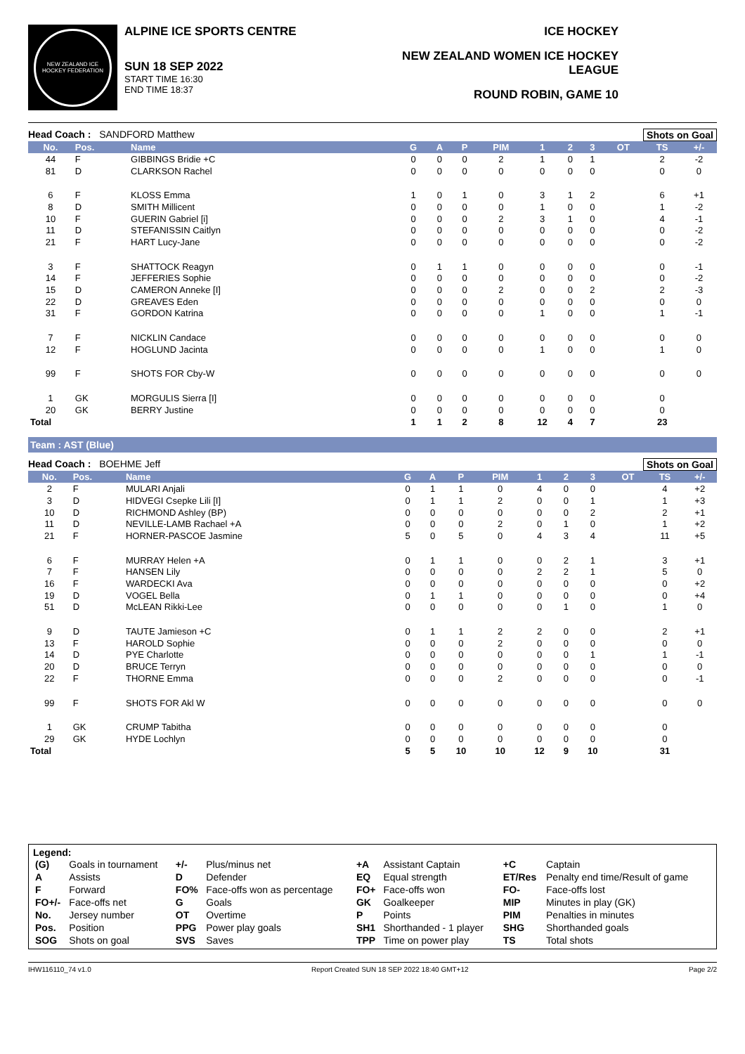NEW ZEALAND ICE HOCKEY FEDERATION
ALPINE ICE SPORTS CENTRE
SUN 18 SEP 2022
START TIME 16:30
END TIME 18:37
ICE HOCKEY
NEW ZEALAND WOMEN ICE HOCKEY LEAGUE
ROUND ROBIN, GAME 10
Head Coach : SANDFORD Matthew Shots on Goal
| No. | Pos. | Name | G | A | P | PIM | 1 | 2 | 3 | OT | TS | +/- |
| --- | --- | --- | --- | --- | --- | --- | --- | --- | --- | --- | --- | --- |
| 44 | F | GIBBINGS Bridie +C | 0 | 0 | 0 | 2 | 1 | 0 | 1 | | 2 | -2 |
| 81 | D | CLARKSON Rachel | 0 | 0 | 0 | 0 | 0 | 0 | 0 | | 0 | 0 |
| 6 | F | KLOSS Emma | 1 | 0 | 1 | 0 | 3 | 1 | 2 | | 6 | +1 |
| 8 | D | SMITH Millicent | 0 | 0 | 0 | 0 | 1 | 0 | 0 | | 1 | -2 |
| 10 | F | GUERIN Gabriel [i] | 0 | 0 | 0 | 2 | 3 | 1 | 0 | | 4 | -1 |
| 11 | D | STEFANISSIN Caitlyn | 0 | 0 | 0 | 0 | 0 | 0 | 0 | | 0 | -2 |
| 21 | F | HART Lucy-Jane | 0 | 0 | 0 | 0 | 0 | 0 | 0 | | 0 | -2 |
| 3 | F | SHATTOCK Reagyn | 0 | 1 | 1 | 0 | 0 | 0 | 0 | | 0 | -1 |
| 14 | F | JEFFERIES Sophie | 0 | 0 | 0 | 0 | 0 | 0 | 0 | | 0 | -2 |
| 15 | D | CAMERON Anneke [I] | 0 | 0 | 0 | 2 | 0 | 0 | 2 | | 2 | -3 |
| 22 | D | GREAVES Eden | 0 | 0 | 0 | 0 | 0 | 0 | 0 | | 0 | 0 |
| 31 | F | GORDON Katrina | 0 | 0 | 0 | 0 | 1 | 0 | 0 | | 1 | -1 |
| 7 | F | NICKLIN Candace | 0 | 0 | 0 | 0 | 0 | 0 | 0 | | 0 | 0 |
| 12 | F | HOGLUND Jacinta | 0 | 0 | 0 | 0 | 1 | 0 | 0 | | 1 | 0 |
| 99 | F | SHOTS FOR Cby-W | 0 | 0 | 0 | 0 | 0 | 0 | 0 | | 0 | 0 |
| 1 | GK | MORGULIS Sierra [I] | 0 | 0 | 0 | 0 | 0 | 0 | 0 | | 0 | |
| 20 | GK | BERRY Justine | 0 | 0 | 0 | 0 | 0 | 0 | 0 | | 0 | |
| Total | | | 1 | 1 | 2 | 8 | 12 | 4 | 7 | | 23 | |
Team : AST (Blue)
Head Coach : BOEHME Jeff Shots on Goal
| No. | Pos. | Name | G | A | P | PIM | 1 | 2 | 3 | OT | TS | +/- |
| --- | --- | --- | --- | --- | --- | --- | --- | --- | --- | --- | --- | --- |
| 2 | F | MULARI Anjali | 0 | 1 | 1 | 0 | 4 | 0 | 0 | | 4 | +2 |
| 3 | D | HIDVEGI Csepke Lili [I] | 0 | 1 | 1 | 2 | 0 | 0 | 1 | | 1 | +3 |
| 10 | D | RICHMOND Ashley (BP) | 0 | 0 | 0 | 0 | 0 | 0 | 2 | | 2 | +1 |
| 11 | D | NEVILLE-LAMB Rachael +A | 0 | 0 | 0 | 2 | 0 | 1 | 0 | | 1 | +2 |
| 21 | F | HORNER-PASCOE Jasmine | 5 | 0 | 5 | 0 | 4 | 3 | 4 | | 11 | +5 |
| 6 | F | MURRAY Helen +A | 0 | 1 | 1 | 0 | 0 | 2 | 1 | | 3 | +1 |
| 7 | F | HANSEN Lily | 0 | 0 | 0 | 0 | 2 | 2 | 1 | | 5 | 0 |
| 16 | F | WARDECKI Ava | 0 | 0 | 0 | 0 | 0 | 0 | 0 | | 0 | +2 |
| 19 | D | VOGEL Bella | 0 | 1 | 1 | 0 | 0 | 0 | 0 | | 0 | +4 |
| 51 | D | McLEAN Rikki-Lee | 0 | 0 | 0 | 0 | 0 | 1 | 0 | | 1 | 0 |
| 9 | D | TAUTE Jamieson +C | 0 | 1 | 1 | 2 | 2 | 0 | 0 | | 2 | +1 |
| 13 | F | HAROLD Sophie | 0 | 0 | 0 | 2 | 0 | 0 | 0 | | 0 | 0 |
| 14 | D | PYE Charlotte | 0 | 0 | 0 | 0 | 0 | 0 | 1 | | 1 | -1 |
| 20 | D | BRUCE Terryn | 0 | 0 | 0 | 0 | 0 | 0 | 0 | | 0 | 0 |
| 22 | F | THORNE Emma | 0 | 0 | 0 | 2 | 0 | 0 | 0 | | 0 | -1 |
| 99 | F | SHOTS FOR Akl W | 0 | 0 | 0 | 0 | 0 | 0 | 0 | | 0 | 0 |
| 1 | GK | CRUMP Tabitha | 0 | 0 | 0 | 0 | 0 | 0 | 0 | | 0 | |
| 29 | GK | HYDE Lochlyn | 0 | 0 | 0 | 0 | 0 | 0 | 0 | | 0 | |
| Total | | | 5 | 5 | 10 | 10 | 12 | 9 | 10 | | 31 | |
Legend:
| (G) | Goals in tournament | +/- | Plus/minus net | +A | Assistant Captain | +C | Captain |
| A | Assists | D | Defender | EQ | Equal strength | ET/Res | Penalty end time/Result of game |
| F | Forward | FO% | Face-offs won as percentage | FO+ | Face-offs won | FO- | Face-offs lost |
| FO+/- | Face-offs net | G | Goals | GK | Goalkeeper | MIP | Minutes in play (GK) |
| No. | Jersey number | OT | Overtime | P | Points | PIM | Penalties in minutes |
| Pos. | Position | PPG | Power play goals | SH1 | Shorthanded - 1 player | SHG | Shorthanded goals |
| SOG | Shots on goal | SVS | Saves | TPP | Time on power play | TS | Total shots |
IHW116110_74 v1.0 Report Created SUN 18 SEP 2022 18:40 GMT+12 Page 2/2